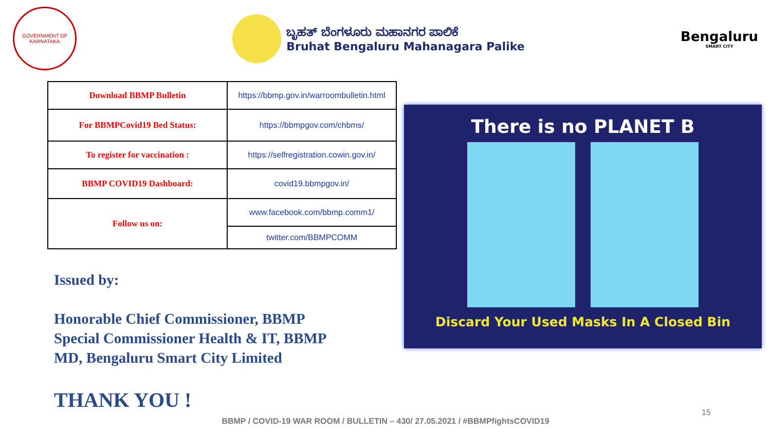GOVERNMENT OF KARNATAKA
ಬೃಹತ್ ಬೆಂಗಳೂರು ಮಹಾನಗರ ಪಾಲಿಕೆ
Bruhat Bengaluru Mahanagara Palike
Bengaluru
SMART CITY
| Download BBMP Bulletin | https://bbmp.gov.in/warroombulletin.html |
| For BBMPCovid19 Bed Status: | https://bbmpgov.com/chbms/ |
| To register for vaccination : | https://selfregistration.cowin.gov.in/ |
| BBMP COVID19 Dashboard: | covid19.bbmpgov.in/ |
| Follow us on: | www.facebook.com/bbmp.comm1/ |
| | twitter.com/BBMPCOMM |
Issued by:
Honorable Chief Commissioner, BBMP
Special Commissioner Health & IT, BBMP
MD, Bengaluru Smart City Limited
THANK YOU !
There is no PLANET B
Discard Your Used Masks In A Closed Bin
15
BBMP / COVID-19 WAR ROOM / BULLETIN – 430/ 27.05.2021 / #BBMPfightsCOVID19